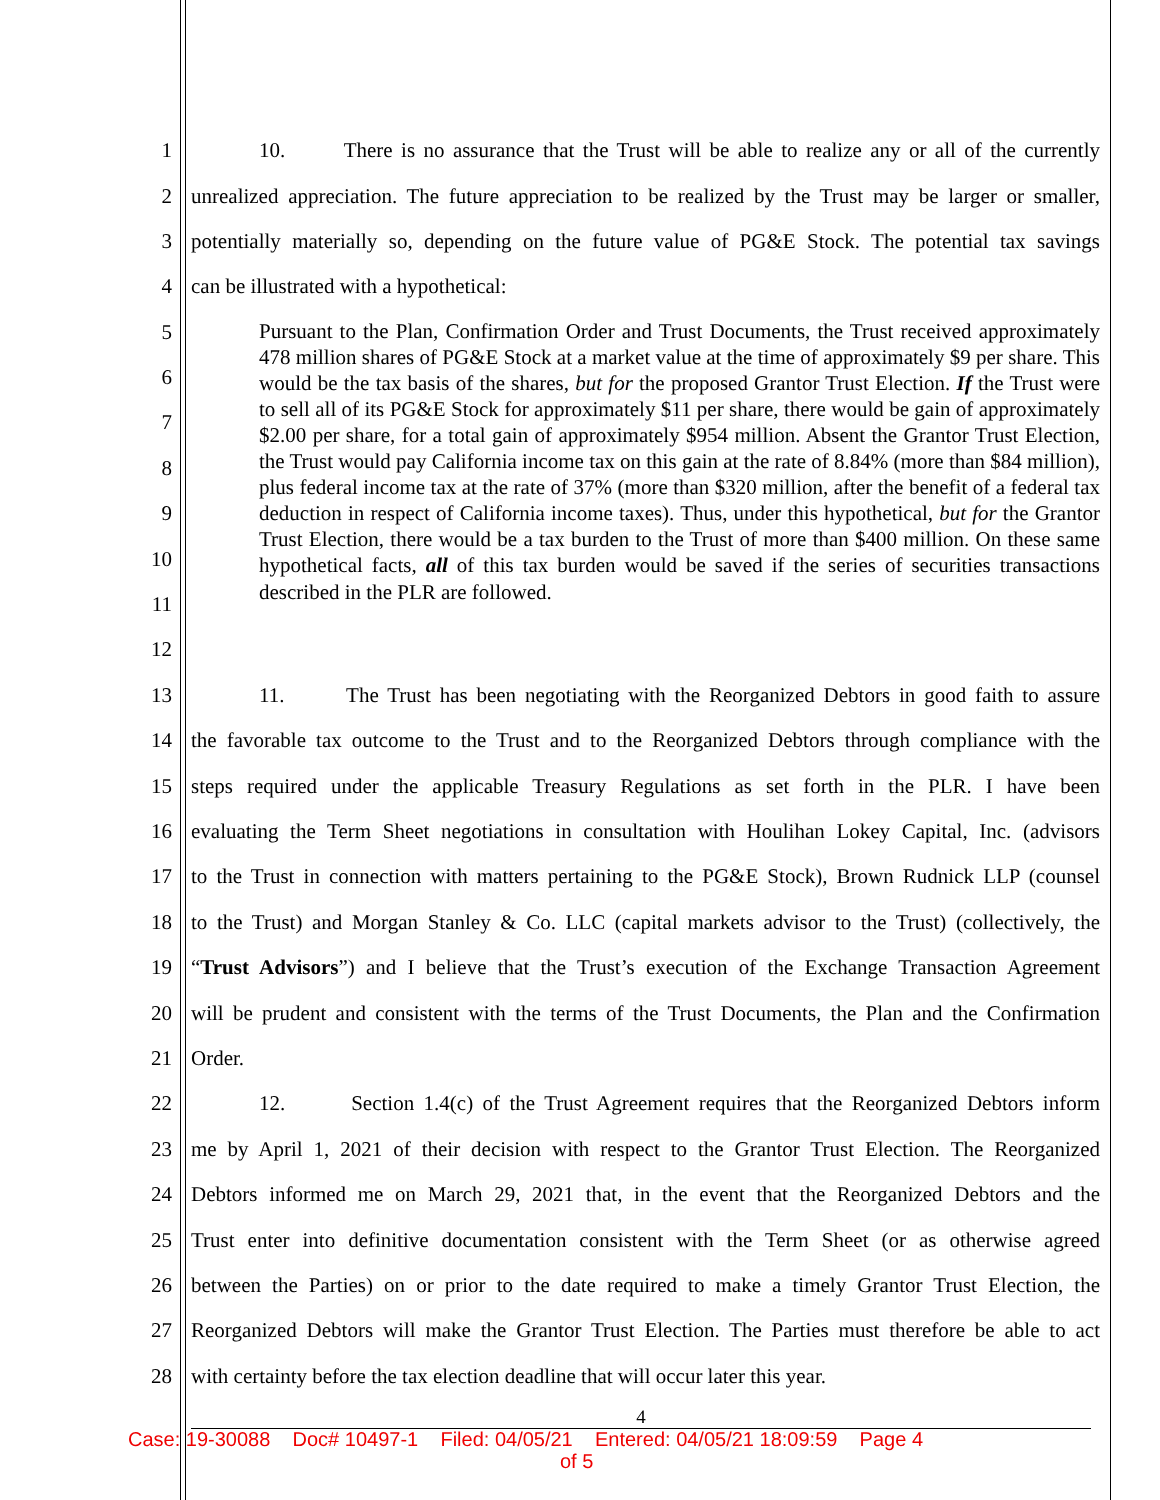1 10. There is no assurance that the Trust will be able to realize any or all of the currently
2 unrealized appreciation. The future appreciation to be realized by the Trust may be larger or smaller,
3 potentially materially so, depending on the future value of PG&E Stock. The potential tax savings
4 can be illustrated with a hypothetical:
5
6
7
8
9
10
11
12
Pursuant to the Plan, Confirmation Order and Trust Documents, the Trust received approximately 478 million shares of PG&E Stock at a market value at the time of approximately $9 per share. This would be the tax basis of the shares, but for the proposed Grantor Trust Election. If the Trust were to sell all of its PG&E Stock for approximately $11 per share, there would be gain of approximately $2.00 per share, for a total gain of approximately $954 million. Absent the Grantor Trust Election, the Trust would pay California income tax on this gain at the rate of 8.84% (more than $84 million), plus federal income tax at the rate of 37% (more than $320 million, after the benefit of a federal tax deduction in respect of California income taxes). Thus, under this hypothetical, but for the Grantor Trust Election, there would be a tax burden to the Trust of more than $400 million. On these same hypothetical facts, all of this tax burden would be saved if the series of securities transactions described in the PLR are followed.
13 11. The Trust has been negotiating with the Reorganized Debtors in good faith to assure
14 the favorable tax outcome to the Trust and to the Reorganized Debtors through compliance with the
15 steps required under the applicable Treasury Regulations as set forth in the PLR. I have been
16 evaluating the Term Sheet negotiations in consultation with Houlihan Lokey Capital, Inc. (advisors
17 to the Trust in connection with matters pertaining to the PG&E Stock), Brown Rudnick LLP (counsel
18 to the Trust) and Morgan Stanley & Co. LLC (capital markets advisor to the Trust) (collectively, the
19 “Trust Advisors”) and I believe that the Trust’s execution of the Exchange Transaction Agreement
20 will be prudent and consistent with the terms of the Trust Documents, the Plan and the Confirmation
21 Order.
22 12. Section 1.4(c) of the Trust Agreement requires that the Reorganized Debtors inform
23 me by April 1, 2021 of their decision with respect to the Grantor Trust Election. The Reorganized
24 Debtors informed me on March 29, 2021 that, in the event that the Reorganized Debtors and the
25 Trust enter into definitive documentation consistent with the Term Sheet (or as otherwise agreed
26 between the Parties) on or prior to the date required to make a timely Grantor Trust Election, the
27 Reorganized Debtors will make the Grantor Trust Election. The Parties must therefore be able to act
28 with certainty before the tax election deadline that will occur later this year.
4
Case: 19-30088 Doc# 10497-1 Filed: 04/05/21 Entered: 04/05/21 18:09:59 Page 4
of 5